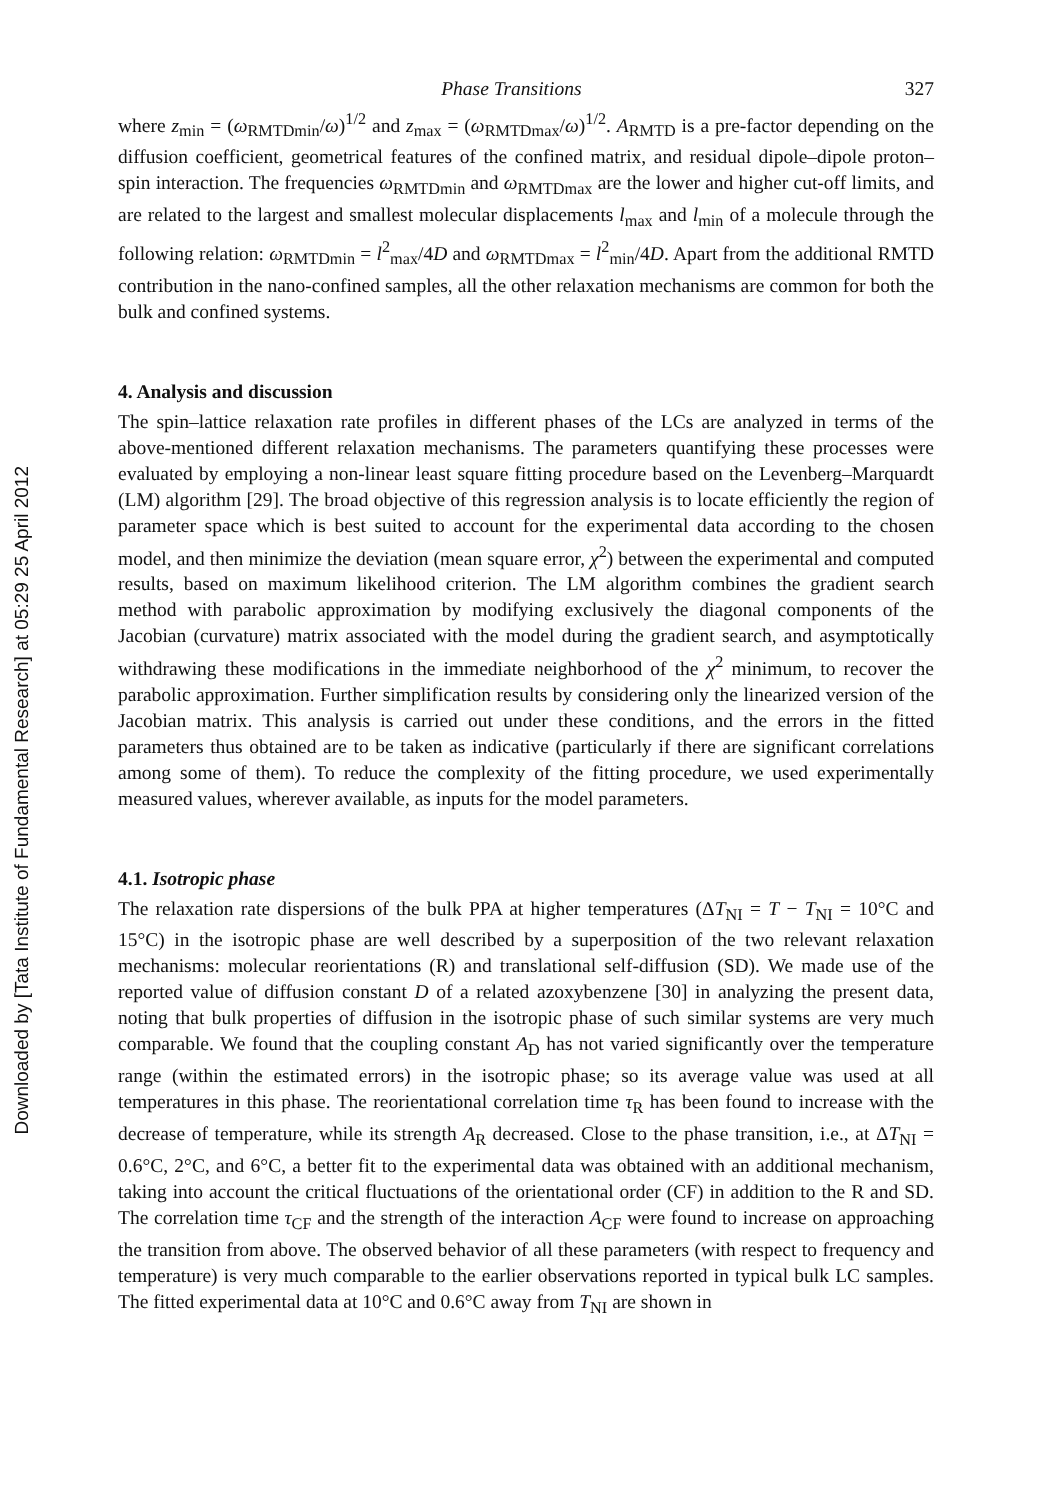Downloaded by [Tata Institute of Fundamental Research] at 05:29 25 April 2012
Phase Transitions 327
where z<sub>min</sub> = (ω<sub>RMTDmin</sub>/ω)<sup>1/2</sup> and z<sub>max</sub> = (ω<sub>RMTDmax</sub>/ω)<sup>1/2</sup>. A<sub>RMTD</sub> is a pre-factor depending on the diffusion coefficient, geometrical features of the confined matrix, and residual dipole–dipole proton–spin interaction. The frequencies ω<sub>RMTDmin</sub> and ω<sub>RMTDmax</sub> are the lower and higher cut-off limits, and are related to the largest and smallest molecular displacements l<sub>max</sub> and l<sub>min</sub> of a molecule through the following relation: ω<sub>RMTDmin</sub> = l<sup>2</sup><sub>max</sub>/4D and ω<sub>RMTDmax</sub> = l<sup>2</sup><sub>min</sub>/4D. Apart from the additional RMTD contribution in the nano-confined samples, all the other relaxation mechanisms are common for both the bulk and confined systems.
4. Analysis and discussion
The spin–lattice relaxation rate profiles in different phases of the LCs are analyzed in terms of the above-mentioned different relaxation mechanisms. The parameters quantifying these processes were evaluated by employing a non-linear least square fitting procedure based on the Levenberg–Marquardt (LM) algorithm [29]. The broad objective of this regression analysis is to locate efficiently the region of parameter space which is best suited to account for the experimental data according to the chosen model, and then minimize the deviation (mean square error, χ<sup>2</sup>) between the experimental and computed results, based on maximum likelihood criterion. The LM algorithm combines the gradient search method with parabolic approximation by modifying exclusively the diagonal components of the Jacobian (curvature) matrix associated with the model during the gradient search, and asymptotically withdrawing these modifications in the immediate neighborhood of the χ<sup>2</sup> minimum, to recover the parabolic approximation. Further simplification results by considering only the linearized version of the Jacobian matrix. This analysis is carried out under these conditions, and the errors in the fitted parameters thus obtained are to be taken as indicative (particularly if there are significant correlations among some of them). To reduce the complexity of the fitting procedure, we used experimentally measured values, wherever available, as inputs for the model parameters.
4.1. Isotropic phase
The relaxation rate dispersions of the bulk PPA at higher temperatures (ΔT<sub>NI</sub> = T − T<sub>NI</sub> = 10°C and 15°C) in the isotropic phase are well described by a superposition of the two relevant relaxation mechanisms: molecular reorientations (R) and translational self-diffusion (SD). We made use of the reported value of diffusion constant D of a related azoxybenzene [30] in analyzing the present data, noting that bulk properties of diffusion in the isotropic phase of such similar systems are very much comparable. We found that the coupling constant A<sub>D</sub> has not varied significantly over the temperature range (within the estimated errors) in the isotropic phase; so its average value was used at all temperatures in this phase. The reorientational correlation time τ<sub>R</sub> has been found to increase with the decrease of temperature, while its strength A<sub>R</sub> decreased. Close to the phase transition, i.e., at ΔT<sub>NI</sub> = 0.6°C, 2°C, and 6°C, a better fit to the experimental data was obtained with an additional mechanism, taking into account the critical fluctuations of the orientational order (CF) in addition to the R and SD. The correlation time τ<sub>CF</sub> and the strength of the interaction A<sub>CF</sub> were found to increase on approaching the transition from above. The observed behavior of all these parameters (with respect to frequency and temperature) is very much comparable to the earlier observations reported in typical bulk LC samples. The fitted experimental data at 10°C and 0.6°C away from T<sub>NI</sub> are shown in